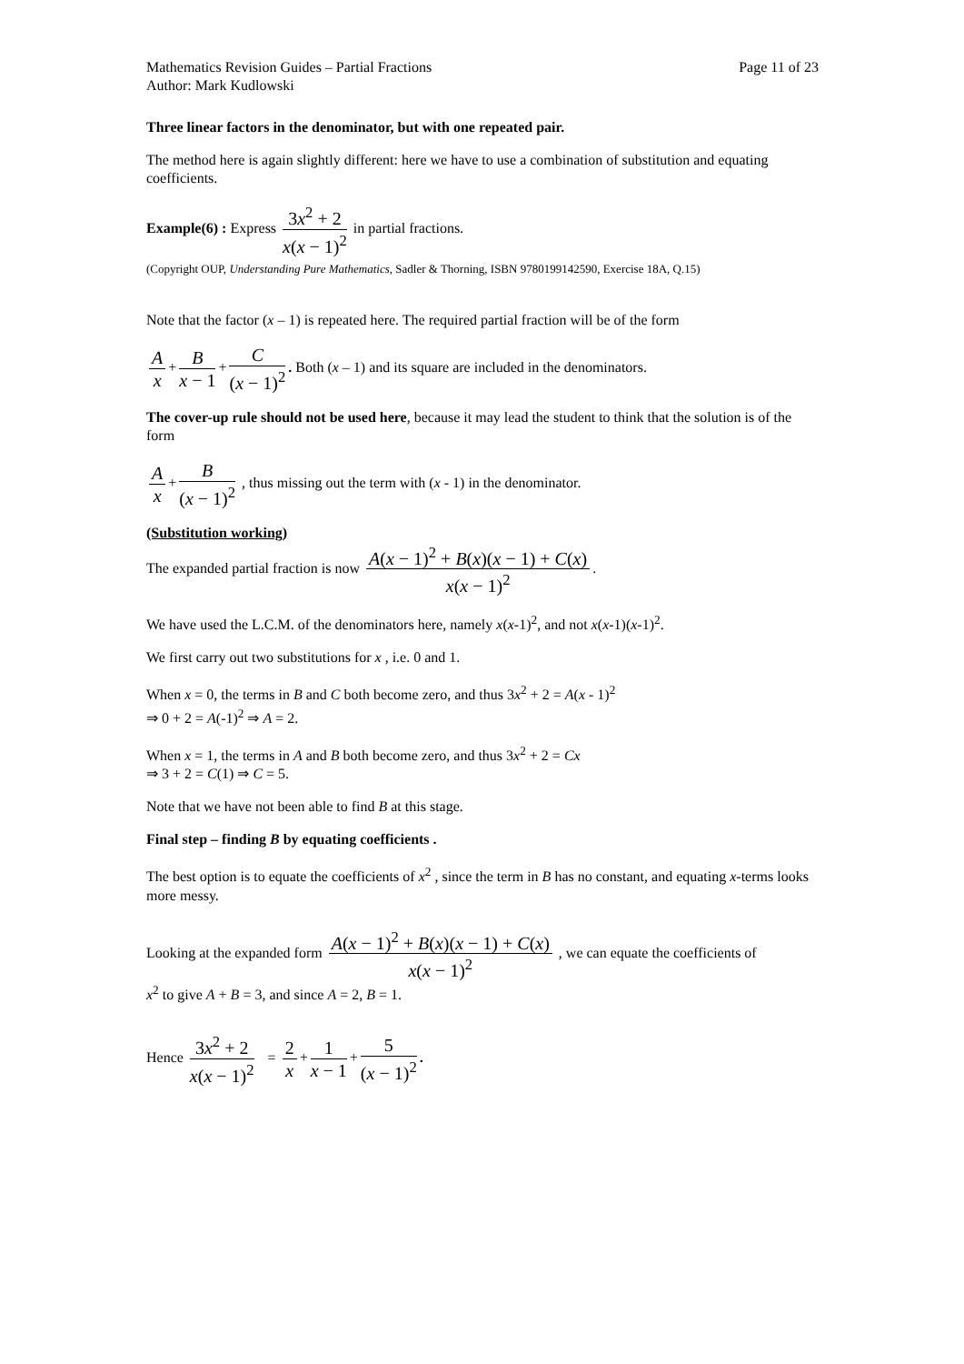Mathematics Revision Guides – Partial Fractions Page 11 of 23
Author: Mark Kudlowski
Three linear factors in the denominator, but with one repeated pair.
The method here is again slightly different: here we have to use a combination of substitution and equating coefficients.
Example(6) : Express 3x<sup>2</sup> + 2 x(x − 1)<sup>2</sup> in partial fractions.
(Copyright OUP, Understanding Pure Mathematics, Sadler & Thorning, ISBN 9780199142590, Exercise 18A, Q.15)
Note that the factor (x – 1) is repeated here. The required partial fraction will be of the form
Ax + B x − 1 + C (x − 1)<sup>2</sup>. Both (x – 1) and its square are included in the denominators.
The cover-up rule should not be used here, because it may lead the student to think that the solution is of the form
Ax + B (x − 1)<sup>2</sup> , thus missing out the term with (x - 1) in the denominator.
(Substitution working)
The expanded partial fraction is now A(x − 1)<sup>2</sup> + B(x)(x − 1) + C(x) x(x − 1)<sup>2</sup>.
We have used the L.C.M. of the denominators here, namely x(x-1)<sup>2</sup>, and not x(x-1)(x-1)<sup>2</sup>.
We first carry out two substitutions for x , i.e. 0 and 1.
When x = 0, the terms in B and C both become zero, and thus 3x<sup>2</sup> + 2 = A(x - 1)<sup>2</sup>
⇒ 0 + 2 = A(-1)<sup>2</sup> ⇒ A = 2.
When x = 1, the terms in A and B both become zero, and thus 3x<sup>2</sup> + 2 = Cx
⇒ 3 + 2 = C(1) ⇒ C = 5.
Note that we have not been able to find B at this stage.
Final step – finding B by equating coefficients .
The best option is to equate the coefficients of x<sup>2</sup> , since the term in B has no constant, and equating x-terms looks more messy.
Looking at the expanded form A(x − 1)<sup>2</sup> + B(x)(x − 1) + C(x) x(x − 1)<sup>2</sup> , we can equate the coefficients of
x<sup>2</sup> to give A + B = 3, and since A = 2, B = 1.
Hence 3x<sup>2</sup> + 2 x(x − 1)<sup>2</sup> = 2 x + 1 x − 1 + 5 (x − 1)<sup>2</sup>.